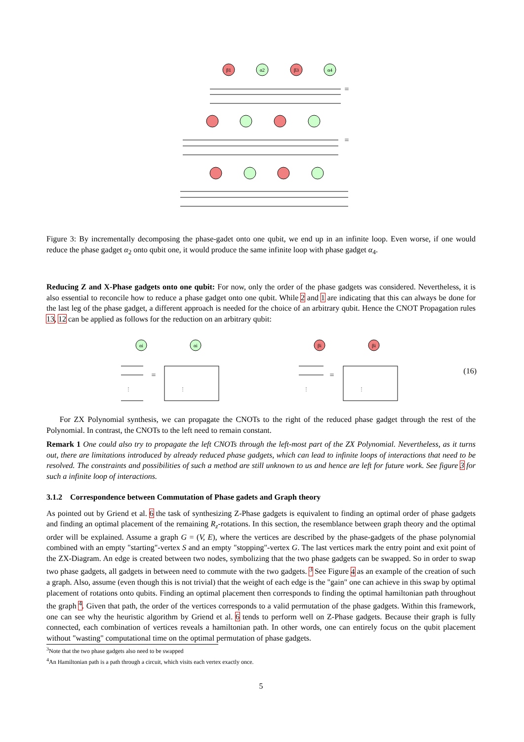β1
α2
β3
α4
=
=
Figure 3: By incrementally decomposing the phase-gadet onto one qubit, we end up in an infinite loop. Even worse, if one would reduce the phase gadget α<sub>2</sub> onto qubit one, it would produce the same infinite loop with phase gadget α<sub>4</sub>.
Reducing Z and X-Phase gadgets onto one qubit: For now, only the order of the phase gadgets was considered. Nevertheless, it is also essential to reconcile how to reduce a phase gadget onto one qubit. While 2 and 1 are indicating that this can always be done for the last leg of the phase gadget, a different approach is needed for the choice of an arbitrary qubit. Hence the CNOT Propagation rules 13, 12 can be applied as follows for the reduction on an arbitrary qubit:
αi
αi
βi
βi
=
=
⋮
⋮
⋮
⋮
(16)
For ZX Polynomial synthesis, we can propagate the CNOTs to the right of the reduced phase gadget through the rest of the Polynomial. In contrast, the CNOTs to the left need to remain constant.
Remark 1 One could also try to propagate the left CNOTs through the left-most part of the ZX Polynomial. Nevertheless, as it turns out, there are limitations introduced by already reduced phase gadgets, which can lead to infinite loops of interactions that need to be resolved. The constraints and possibilities of such a method are still unknown to us and hence are left for future work. See figure 3 for such a infinite loop of interactions.
3.1.2 Correspondence between Commutation of Phase gadets and Graph theory
As pointed out by Griend et al. 6 the task of synthesizing Z-Phase gadgets is equivalent to finding an optimal order of phase gadgets and finding an optimal placement of the remaining R<sub>z</sub>-rotations. In this section, the resemblance between graph theory and the optimal order will be explained. Assume a graph G = (V, E), where the vertices are described by the phase-gadgets of the phase polynomial combined with an empty "starting"-vertex S and an empty "stopping"-vertex G. The last vertices mark the entry point and exit point of the ZX-Diagram. An edge is created between two nodes, symbolizing that the two phase gadgets can be swapped. So in order to swap two phase gadgets, all gadgets in between need to commute with the two gadgets. <sup>3</sup> See Figure 4 as an example of the creation of such a graph. Also, assume (even though this is not trivial) that the weight of each edge is the "gain" one can achieve in this swap by optimal placement of rotations onto qubits. Finding an optimal placement then corresponds to finding the optimal hamiltonian path throughout the graph <sup>4</sup>. Given that path, the order of the vertices corresponds to a valid permutation of the phase gadgets. Within this framework, one can see why the heuristic algorithm by Griend et al. 6 tends to perform well on Z-Phase gadgets. Because their graph is fully connected, each combination of vertices reveals a hamiltonian path. In other words, one can entirely focus on the qubit placement without "wasting" computational time on the optimal permutation of phase gadgets.
<sup>3</sup> Note that the two phase gadgets also need to be swapped
<sup>4</sup> An Hamiltonian path is a path through a circuit, which visits each vertex exactly once.
5